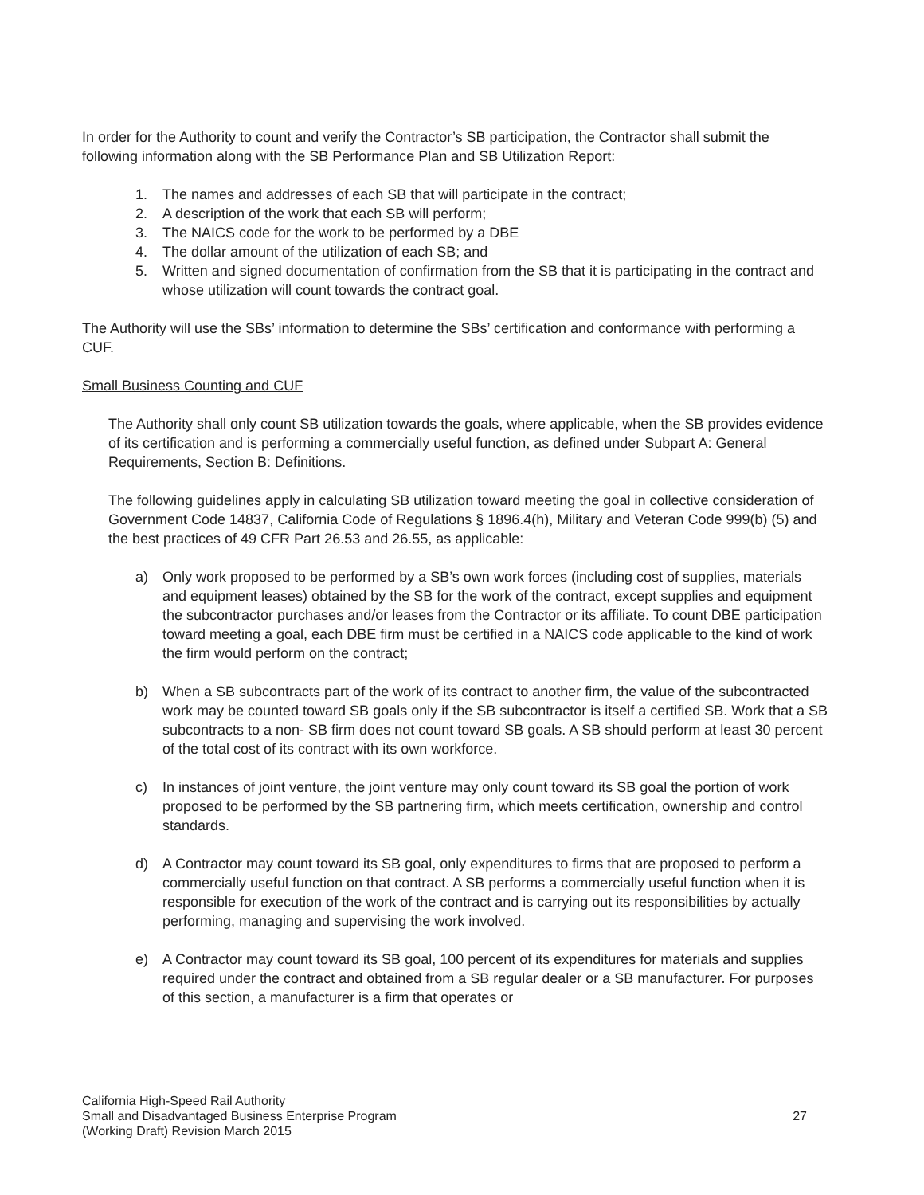In order for the Authority to count and verify the Contractor’s SB participation, the Contractor shall submit the following information along with the SB Performance Plan and SB Utilization Report:
1. The names and addresses of each SB that will participate in the contract;
2. A description of the work that each SB will perform;
3. The NAICS code for the work to be performed by a DBE
4. The dollar amount of the utilization of each SB; and
5. Written and signed documentation of confirmation from the SB that it is participating in the contract and whose utilization will count towards the contract goal.
The Authority will use the SBs’ information to determine the SBs’ certification and conformance with performing a CUF.
Small Business Counting and CUF
The Authority shall only count SB utilization towards the goals, where applicable, when the SB provides evidence of its certification and is performing a commercially useful function, as defined under Subpart A: General Requirements, Section B: Definitions.
The following guidelines apply in calculating SB utilization toward meeting the goal in collective consideration of Government Code 14837, California Code of Regulations § 1896.4(h), Military and Veteran Code 999(b) (5) and the best practices of 49 CFR Part 26.53 and 26.55, as applicable:
a) Only work proposed to be performed by a SB’s own work forces (including cost of supplies, materials and equipment leases) obtained by the SB for the work of the contract, except supplies and equipment the subcontractor purchases and/or leases from the Contractor or its affiliate. To count DBE participation toward meeting a goal, each DBE firm must be certified in a NAICS code applicable to the kind of work the firm would perform on the contract;
b) When a SB subcontracts part of the work of its contract to another firm, the value of the subcontracted work may be counted toward SB goals only if the SB subcontractor is itself a certified SB. Work that a SB subcontracts to a non- SB firm does not count toward SB goals. A SB should perform at least 30 percent of the total cost of its contract with its own workforce.
c) In instances of joint venture, the joint venture may only count toward its SB goal the portion of work proposed to be performed by the SB partnering firm, which meets certification, ownership and control standards.
d) A Contractor may count toward its SB goal, only expenditures to firms that are proposed to perform a commercially useful function on that contract. A SB performs a commercially useful function when it is responsible for execution of the work of the contract and is carrying out its responsibilities by actually performing, managing and supervising the work involved.
e) A Contractor may count toward its SB goal, 100 percent of its expenditures for materials and supplies required under the contract and obtained from a SB regular dealer or a SB manufacturer. For purposes of this section, a manufacturer is a firm that operates or
California High-Speed Rail Authority
Small and Disadvantaged Business Enterprise Program
(Working Draft) Revision March 2015
27